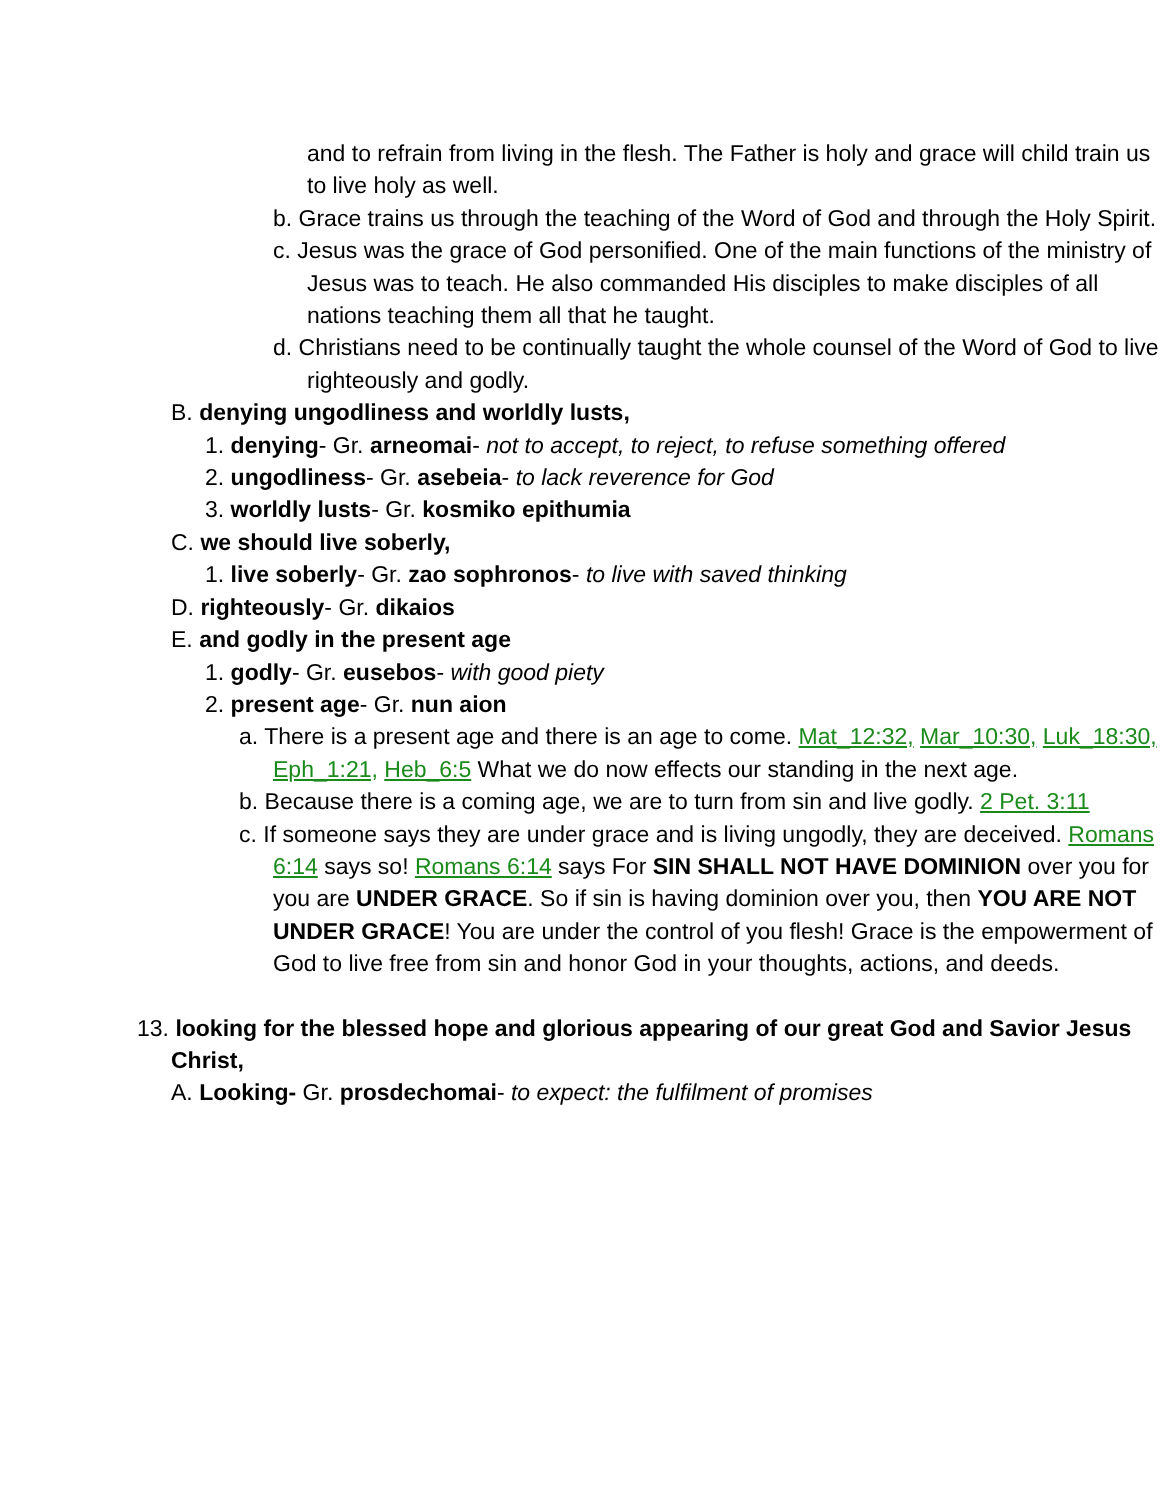and to refrain from living in the flesh. The Father is holy and grace will child train us to live holy as well.
b. Grace trains us through the teaching of the Word of God and through the Holy Spirit.
c. Jesus was the grace of God personified. One of the main functions of the ministry of Jesus was to teach. He also commanded His disciples to make disciples of all nations teaching them all that he taught.
d. Christians need to be continually taught the whole counsel of the Word of God to live righteously and godly.
B. denying ungodliness and worldly lusts,
1. denying- Gr. arneomai- not to accept, to reject, to refuse something offered
2. ungodliness- Gr. asebeia- to lack reverence for God
3. worldly lusts- Gr. kosmiko epithumia
C. we should live soberly,
1. live soberly- Gr. zao sophronos- to live with saved thinking
D. righteously- Gr. dikaios
E. and godly in the present age
1. godly- Gr. eusebos- with good piety
2. present age- Gr. nun aion
a. There is a present age and there is an age to come. Mat_12:32, Mar_10:30, Luk_18:30, Eph_1:21, Heb_6:5 What we do now effects our standing in the next age.
b. Because there is a coming age, we are to turn from sin and live godly. 2 Pet. 3:11
c. If someone says they are under grace and is living ungodly, they are deceived. Romans 6:14 says so! Romans 6:14 says For SIN SHALL NOT HAVE DOMINION over you for you are UNDER GRACE. So if sin is having dominion over you, then YOU ARE NOT UNDER GRACE! You are under the control of you flesh! Grace is the empowerment of God to live free from sin and honor God in your thoughts, actions, and deeds.
13. looking for the blessed hope and glorious appearing of our great God and Savior Jesus Christ,
A. Looking- Gr. prosdechomai- to expect: the fulfilment of promises